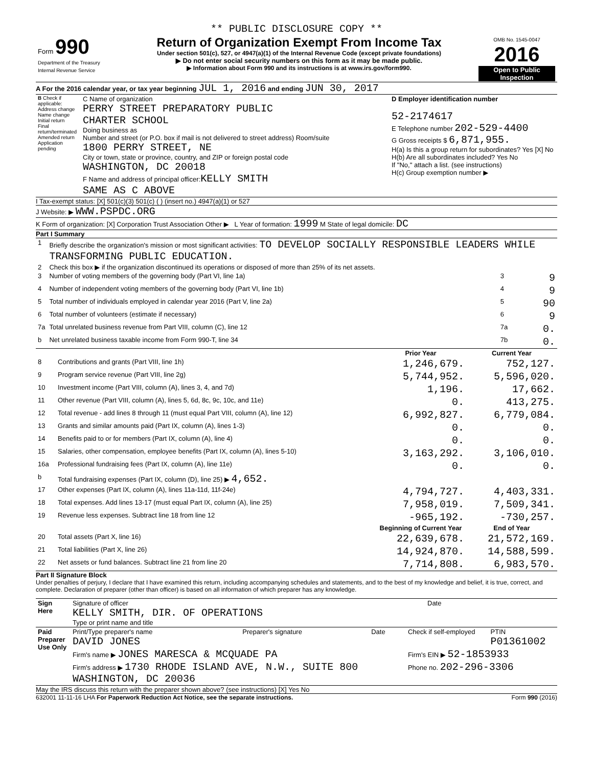** PUBLIC DISCLOSURE COPY **
| Form 990 Department of the Treasury Internal Revenue Service | Return of Organization Exempt From Income Tax Under section 501(c), 527, or 4947(a)(1) of the Internal Revenue Code (except private foundations) ▶ Do not enter social security numbers on this form as it may be made public. ▶ Information about Form 990 and its instructions is at www.irs.gov/form990. | OMB No. 1545-0047 2016 Open to Public Inspection |
A For the 2016 calendar year, or tax year beginning JUL 1, 2016 and ending JUN 30, 2017
| B Check if applicable: Address change Name change Initial return Final return/terminated Amended return Application pending | C Name of organization PERRY STREET PREPARATORY PUBLIC CHARTER SCHOOL Doing business as Number and street (or P.O. box if mail is not delivered to street address) Room/suite 1800 PERRY STREET, NE City or town, state or province, country, and ZIP or foreign postal code WASHINGTON, DC 20018 F Name and address of principal officer: KELLY SMITH SAME AS C ABOVE | D Employer identification number 52-2174617 E Telephone number 202-529-4400 G Gross receipts $ 6,871,955. H(a) Is this a group return for subordinates? Yes [X] No H(b) Are all subordinates included? Yes No If "No," attach a list. (see instructions) H(c) Group exemption number ▶ |
I Tax-exempt status: [X] 501(c)(3) 501(c) ( ) (insert no.) 4947(a)(1) or 527
J Website: ▶ WWW.PSPDC.ORG
K Form of organization: [X] Corporation Trust Association Other ▶ L Year of formation: 1999 M State of legal domicile: DC
Part I Summary
| 1 | Briefly describe the organization's mission or most significant activities: TO DEVELOP SOCIALLY RESPONSIBLE LEADERS WHILE TRANSFORMING PUBLIC EDUCATION. | | |
| 2 | Check this box ▶ if the organization discontinued its operations or disposed of more than 25% of its net assets. | | |
| 3 | Number of voting members of the governing body (Part VI, line 1a) | 3 | 9 |
| 4 | Number of independent voting members of the governing body (Part VI, line 1b) | 4 | 9 |
| 5 | Total number of individuals employed in calendar year 2016 (Part V, line 2a) | 5 | 90 |
| 6 | Total number of volunteers (estimate if necessary) | 6 | 9 |
| 7a | Total unrelated business revenue from Part VIII, column (C), line 12 | 7a | 0. |
| b | Net unrelated business taxable income from Form 990-T, line 34 | 7b | 0. |
| | | Prior Year | Current Year |
| --- | --- | --- | --- |
| 8 | Contributions and grants (Part VIII, line 1h) | 1,246,679. | 752,127. |
| 9 | Program service revenue (Part VIII, line 2g) | 5,744,952. | 5,596,020. |
| 10 | Investment income (Part VIII, column (A), lines 3, 4, and 7d) | 1,196. | 17,662. |
| 11 | Other revenue (Part VIII, column (A), lines 5, 6d, 8c, 9c, 10c, and 11e) | 0. | 413,275. |
| 12 | Total revenue - add lines 8 through 11 (must equal Part VIII, column (A), line 12) | 6,992,827. | 6,779,084. |
| 13 | Grants and similar amounts paid (Part IX, column (A), lines 1-3) | 0. | 0. |
| 14 | Benefits paid to or for members (Part IX, column (A), line 4) | 0. | 0. |
| 15 | Salaries, other compensation, employee benefits (Part IX, column (A), lines 5-10) | 3,163,292. | 3,106,010. |
| 16a | Professional fundraising fees (Part IX, column (A), line 11e) | 0. | 0. |
| b | Total fundraising expenses (Part IX, column (D), line 25) ▶ 4,652. | | |
| 17 | Other expenses (Part IX, column (A), lines 11a-11d, 11f-24e) | 4,794,727. | 4,403,331. |
| 18 | Total expenses. Add lines 13-17 (must equal Part IX, column (A), line 25) | 7,958,019. | 7,509,341. |
| 19 | Revenue less expenses. Subtract line 18 from line 12 | -965,192. | -730,257. |
| | | Beginning of Current Year | End of Year |
| 20 | Total assets (Part X, line 16) | 22,639,678. | 21,572,169. |
| 21 | Total liabilities (Part X, line 26) | 14,924,870. | 14,588,599. |
| 22 | Net assets or fund balances. Subtract line 21 from line 20 | 7,714,808. | 6,983,570. |
Part II Signature Block
Under penalties of perjury, I declare that I have examined this return, including accompanying schedules and statements, and to the best of my knowledge and belief, it is true, correct, and complete. Declaration of preparer (other than officer) is based on all information of which preparer has any knowledge.
| Sign Here | Signature of officer KELLY SMITH, DIR. OF OPERATIONS Type or print name and title | Date |
| Paid Preparer Use Only | Print/Type preparer's name DAVID JONES | Preparer's signature | Date | Check if self-employed | PTIN P01361002 |
| | Firm's name ▶ JONES MARESCA & MCQUADE PA | | | Firm's EIN ▶ 52-1853933 | |
| | Firm's address ▶ 1730 RHODE ISLAND AVE, N.W., SUITE 800 WASHINGTON, DC 20036 | | | Phone no. 202-296-3306 | |
May the IRS discuss this return with the preparer shown above? (see instructions) [X] Yes No
632001 11-11-16 LHA For Paperwork Reduction Act Notice, see the separate instructions. Form 990 (2016)